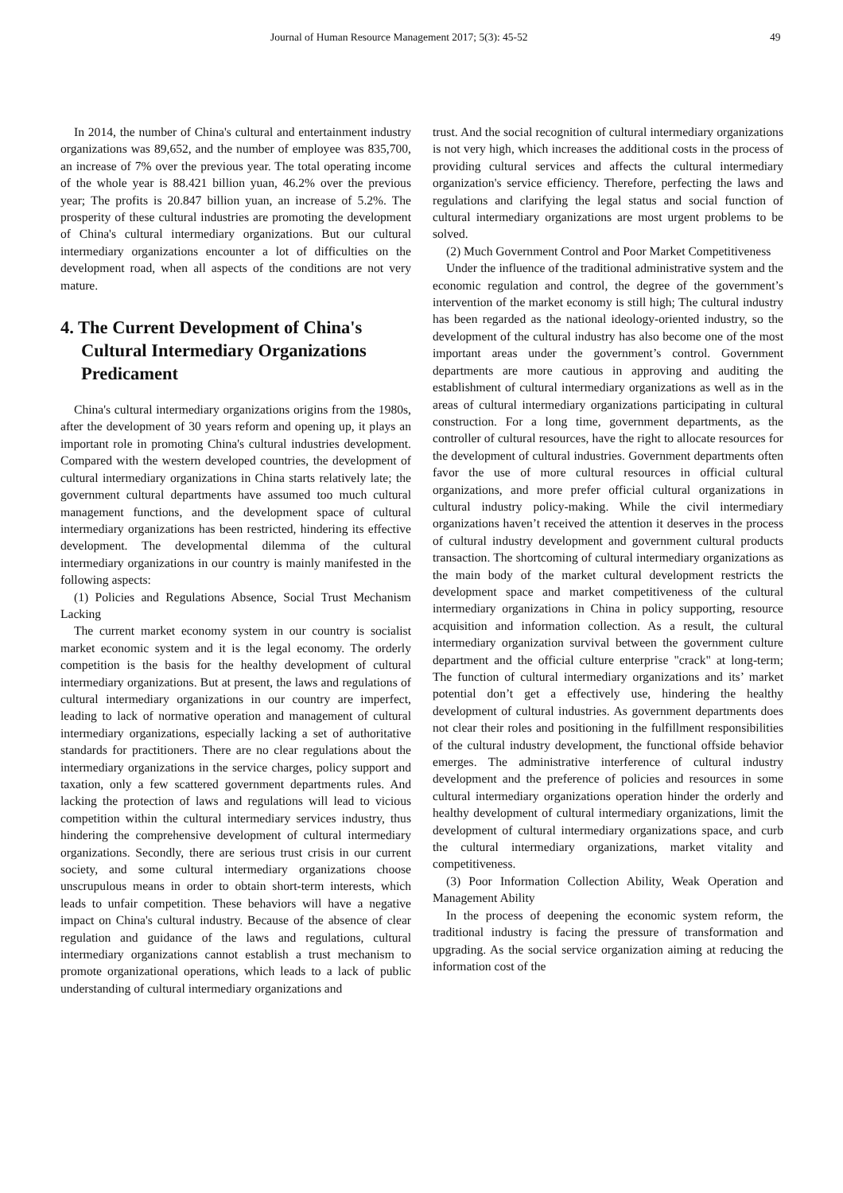Journal of Human Resource Management 2017; 5(3): 45-52 49
In 2014, the number of China's cultural and entertainment industry organizations was 89,652, and the number of employee was 835,700, an increase of 7% over the previous year. The total operating income of the whole year is 88.421 billion yuan, 46.2% over the previous year; The profits is 20.847 billion yuan, an increase of 5.2%. The prosperity of these cultural industries are promoting the development of China's cultural intermediary organizations. But our cultural intermediary organizations encounter a lot of difficulties on the development road, when all aspects of the conditions are not very mature.
4. The Current Development of China's Cultural Intermediary Organizations Predicament
China's cultural intermediary organizations origins from the 1980s, after the development of 30 years reform and opening up, it plays an important role in promoting China's cultural industries development. Compared with the western developed countries, the development of cultural intermediary organizations in China starts relatively late; the government cultural departments have assumed too much cultural management functions, and the development space of cultural intermediary organizations has been restricted, hindering its effective development. The developmental dilemma of the cultural intermediary organizations in our country is mainly manifested in the following aspects:
(1) Policies and Regulations Absence, Social Trust Mechanism Lacking
The current market economy system in our country is socialist market economic system and it is the legal economy. The orderly competition is the basis for the healthy development of cultural intermediary organizations. But at present, the laws and regulations of cultural intermediary organizations in our country are imperfect, leading to lack of normative operation and management of cultural intermediary organizations, especially lacking a set of authoritative standards for practitioners. There are no clear regulations about the intermediary organizations in the service charges, policy support and taxation, only a few scattered government departments rules. And lacking the protection of laws and regulations will lead to vicious competition within the cultural intermediary services industry, thus hindering the comprehensive development of cultural intermediary organizations. Secondly, there are serious trust crisis in our current society, and some cultural intermediary organizations choose unscrupulous means in order to obtain short-term interests, which leads to unfair competition. These behaviors will have a negative impact on China's cultural industry. Because of the absence of clear regulation and guidance of the laws and regulations, cultural intermediary organizations cannot establish a trust mechanism to promote organizational operations, which leads to a lack of public understanding of cultural intermediary organizations and
trust. And the social recognition of cultural intermediary organizations is not very high, which increases the additional costs in the process of providing cultural services and affects the cultural intermediary organization's service efficiency. Therefore, perfecting the laws and regulations and clarifying the legal status and social function of cultural intermediary organizations are most urgent problems to be solved.
(2) Much Government Control and Poor Market Competitiveness
Under the influence of the traditional administrative system and the economic regulation and control, the degree of the government’s intervention of the market economy is still high; The cultural industry has been regarded as the national ideology-oriented industry, so the development of the cultural industry has also become one of the most important areas under the government’s control. Government departments are more cautious in approving and auditing the establishment of cultural intermediary organizations as well as in the areas of cultural intermediary organizations participating in cultural construction. For a long time, government departments, as the controller of cultural resources, have the right to allocate resources for the development of cultural industries. Government departments often favor the use of more cultural resources in official cultural organizations, and more prefer official cultural organizations in cultural industry policy-making. While the civil intermediary organizations haven’t received the attention it deserves in the process of cultural industry development and government cultural products transaction. The shortcoming of cultural intermediary organizations as the main body of the market cultural development restricts the development space and market competitiveness of the cultural intermediary organizations in China in policy supporting, resource acquisition and information collection. As a result, the cultural intermediary organization survival between the government culture department and the official culture enterprise "crack" at long-term; The function of cultural intermediary organizations and its’ market potential don’t get a effectively use, hindering the healthy development of cultural industries. As government departments does not clear their roles and positioning in the fulfillment responsibilities of the cultural industry development, the functional offside behavior emerges. The administrative interference of cultural industry development and the preference of policies and resources in some cultural intermediary organizations operation hinder the orderly and healthy development of cultural intermediary organizations, limit the development of cultural intermediary organizations space, and curb the cultural intermediary organizations, market vitality and competitiveness.
(3) Poor Information Collection Ability, Weak Operation and Management Ability
In the process of deepening the economic system reform, the traditional industry is facing the pressure of transformation and upgrading. As the social service organization aiming at reducing the information cost of the